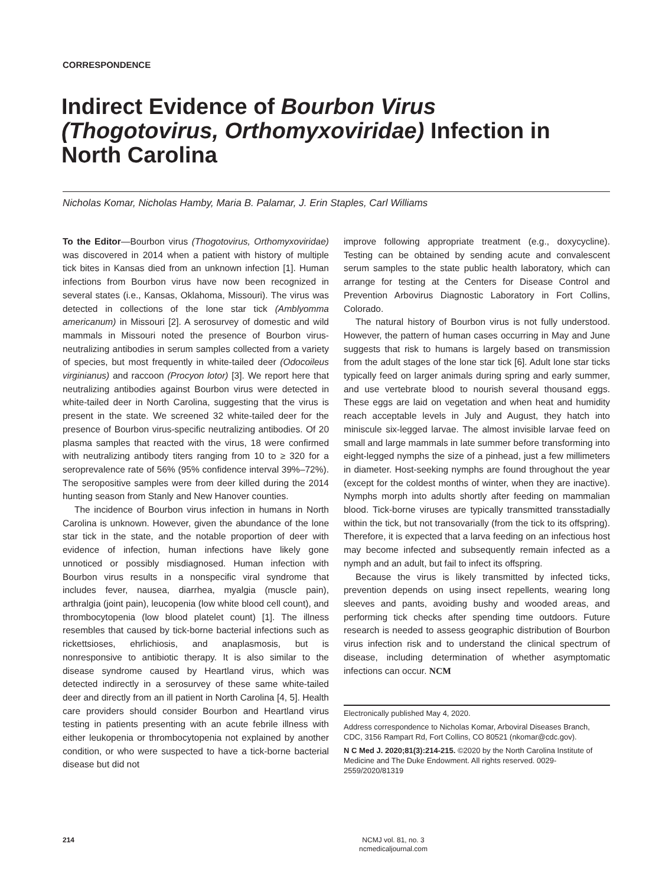CORRESPONDENCE
Indirect Evidence of Bourbon Virus (Thogotovirus, Orthomyxoviridae) Infection in North Carolina
Nicholas Komar, Nicholas Hamby, Maria B. Palamar, J. Erin Staples, Carl Williams
To the Editor—Bourbon virus (Thogotovirus, Orthomyxoviridae) was discovered in 2014 when a patient with history of multiple tick bites in Kansas died from an unknown infection [1]. Human infections from Bourbon virus have now been recognized in several states (i.e., Kansas, Oklahoma, Missouri). The virus was detected in collections of the lone star tick (Amblyomma americanum) in Missouri [2]. A serosurvey of domestic and wild mammals in Missouri noted the presence of Bourbon virus-neutralizing antibodies in serum samples collected from a variety of species, but most frequently in white-tailed deer (Odocoileus virginianus) and raccoon (Procyon lotor) [3]. We report here that neutralizing antibodies against Bourbon virus were detected in white-tailed deer in North Carolina, suggesting that the virus is present in the state. We screened 32 white-tailed deer for the presence of Bourbon virus-specific neutralizing antibodies. Of 20 plasma samples that reacted with the virus, 18 were confirmed with neutralizing antibody titers ranging from 10 to ≥ 320 for a seroprevalence rate of 56% (95% confidence interval 39%–72%). The seropositive samples were from deer killed during the 2014 hunting season from Stanly and New Hanover counties.
The incidence of Bourbon virus infection in humans in North Carolina is unknown. However, given the abundance of the lone star tick in the state, and the notable proportion of deer with evidence of infection, human infections have likely gone unnoticed or possibly misdiagnosed. Human infection with Bourbon virus results in a nonspecific viral syndrome that includes fever, nausea, diarrhea, myalgia (muscle pain), arthralgia (joint pain), leucopenia (low white blood cell count), and thrombocytopenia (low blood platelet count) [1]. The illness resembles that caused by tick-borne bacterial infections such as rickettsioses, ehrlichiosis, and anaplasmosis, but is nonresponsive to antibiotic therapy. It is also similar to the disease syndrome caused by Heartland virus, which was detected indirectly in a serosurvey of these same white-tailed deer and directly from an ill patient in North Carolina [4, 5]. Health care providers should consider Bourbon and Heartland virus testing in patients presenting with an acute febrile illness with either leukopenia or thrombocytopenia not explained by another condition, or who were suspected to have a tick-borne bacterial disease but did not
improve following appropriate treatment (e.g., doxycycline). Testing can be obtained by sending acute and convalescent serum samples to the state public health laboratory, which can arrange for testing at the Centers for Disease Control and Prevention Arbovirus Diagnostic Laboratory in Fort Collins, Colorado.
The natural history of Bourbon virus is not fully understood. However, the pattern of human cases occurring in May and June suggests that risk to humans is largely based on transmission from the adult stages of the lone star tick [6]. Adult lone star ticks typically feed on larger animals during spring and early summer, and use vertebrate blood to nourish several thousand eggs. These eggs are laid on vegetation and when heat and humidity reach acceptable levels in July and August, they hatch into miniscule six-legged larvae. The almost invisible larvae feed on small and large mammals in late summer before transforming into eight-legged nymphs the size of a pinhead, just a few millimeters in diameter. Host-seeking nymphs are found throughout the year (except for the coldest months of winter, when they are inactive). Nymphs morph into adults shortly after feeding on mammalian blood. Tick-borne viruses are typically transmitted transstadially within the tick, but not transovarially (from the tick to its offspring). Therefore, it is expected that a larva feeding on an infectious host may become infected and subsequently remain infected as a nymph and an adult, but fail to infect its offspring.
Because the virus is likely transmitted by infected ticks, prevention depends on using insect repellents, wearing long sleeves and pants, avoiding bushy and wooded areas, and performing tick checks after spending time outdoors. Future research is needed to assess geographic distribution of Bourbon virus infection risk and to understand the clinical spectrum of disease, including determination of whether asymptomatic infections can occur. NCM
Electronically published May 4, 2020.
Address correspondence to Nicholas Komar, Arboviral Diseases Branch, CDC, 3156 Rampart Rd, Fort Collins, CO 80521 (nkomar@cdc.gov).
N C Med J. 2020;81(3):214-215. ©2020 by the North Carolina Institute of Medicine and The Duke Endowment. All rights reserved. 0029-2559/2020/81319
214
NCMJ vol. 81, no. 3
ncmedicaljournal.com